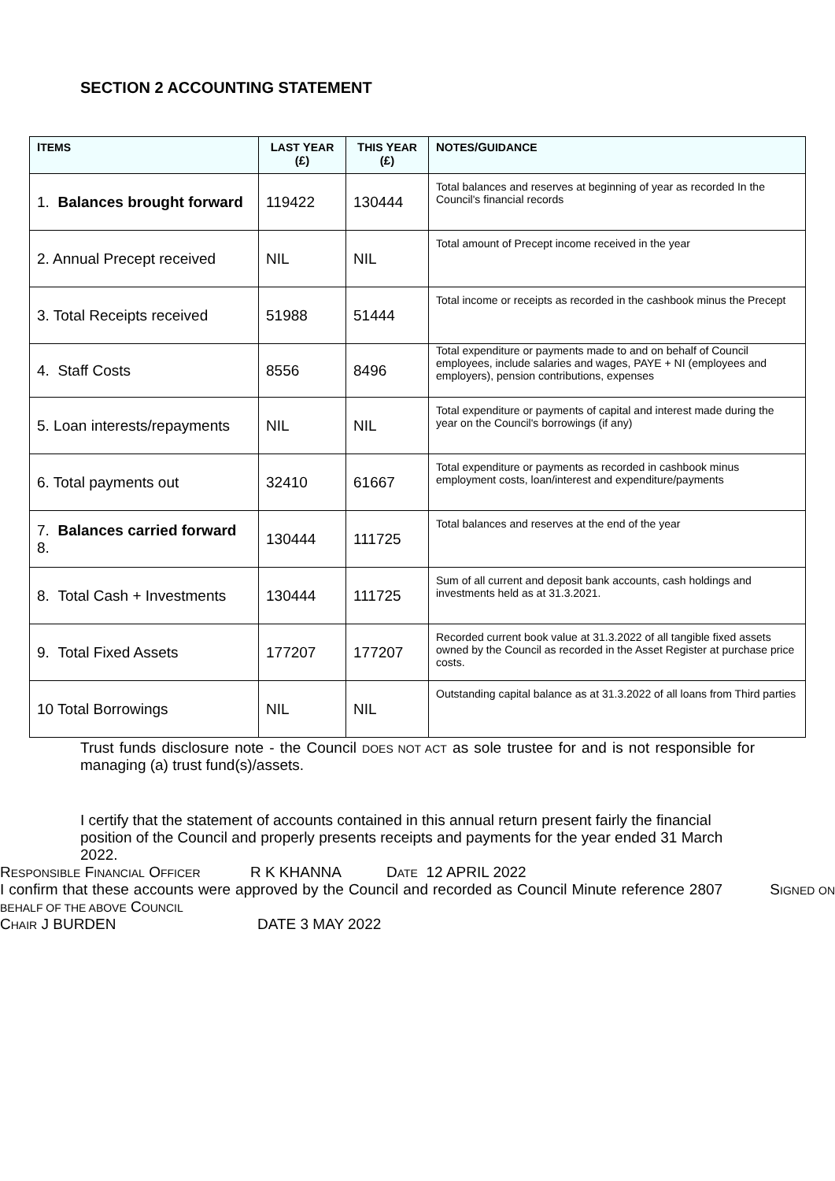SECTION 2 ACCOUNTING STATEMENT
| I TEMS | L AST Y EAR (£) | T HIS Y EAR (£) | N OTES /G UIDANCE |
| --- | --- | --- | --- |
| 1. Balances brought forward | 119422 | 130444 | Total balances and reserves at beginning of year as recorded In the Council's financial records |
| 2. Annual Precept received | NIL | NIL | Total amount of Precept income received in the year |
| 3. Total Receipts received | 51988 | 51444 | Total income or receipts as recorded in the cashbook minus the Precept |
| 4. Staff Costs | 8556 | 8496 | Total expenditure or payments made to and on behalf of Council employees, include salaries and wages, PAYE + NI (employees and employers), pension contributions, expenses |
| 5. Loan interests/repayments | NIL | NIL | Total expenditure or payments of capital and interest made during the year on the Council's borrowings (if any) |
| 6. Total payments out | 32410 | 61667 | Total expenditure or payments as recorded in cashbook minus employment costs, loan/interest and expenditure/payments |
| 7. Balances carried forward 8. | 130444 | 111725 | Total balances and reserves at the end of the year |
| 8. Total Cash + Investments | 130444 | 111725 | Sum of all current and deposit bank accounts, cash holdings and investments held as at 31.3.2021. |
| 9. Total Fixed Assets | 177207 | 177207 | Recorded current book value at 31.3.2022 of all tangible fixed assets owned by the Council as recorded in the Asset Register at purchase price costs. |
| 10 Total Borrowings | NIL | NIL | Outstanding capital balance as at 31.3.2022 of all loans from Third parties |
Trust funds disclosure note - the Council DOES NOT ACT as sole trustee for and is not responsible for managing (a) trust fund(s)/assets.
I certify that the statement of accounts contained in this annual return present fairly the financial position of the Council and properly presents receipts and payments for the year ended 31 March 2022.
RESPONSIBLE FINANCIAL OFFICER R K KHANNA DATE 12 APRIL 2022
I confirm that these accounts were approved by the Council and recorded as Council Minute reference 2807 SIGNED ON BEHALF OF THE ABOVE COUNCIL
CHAIR J BURDEN DATE 3 MAY 2022